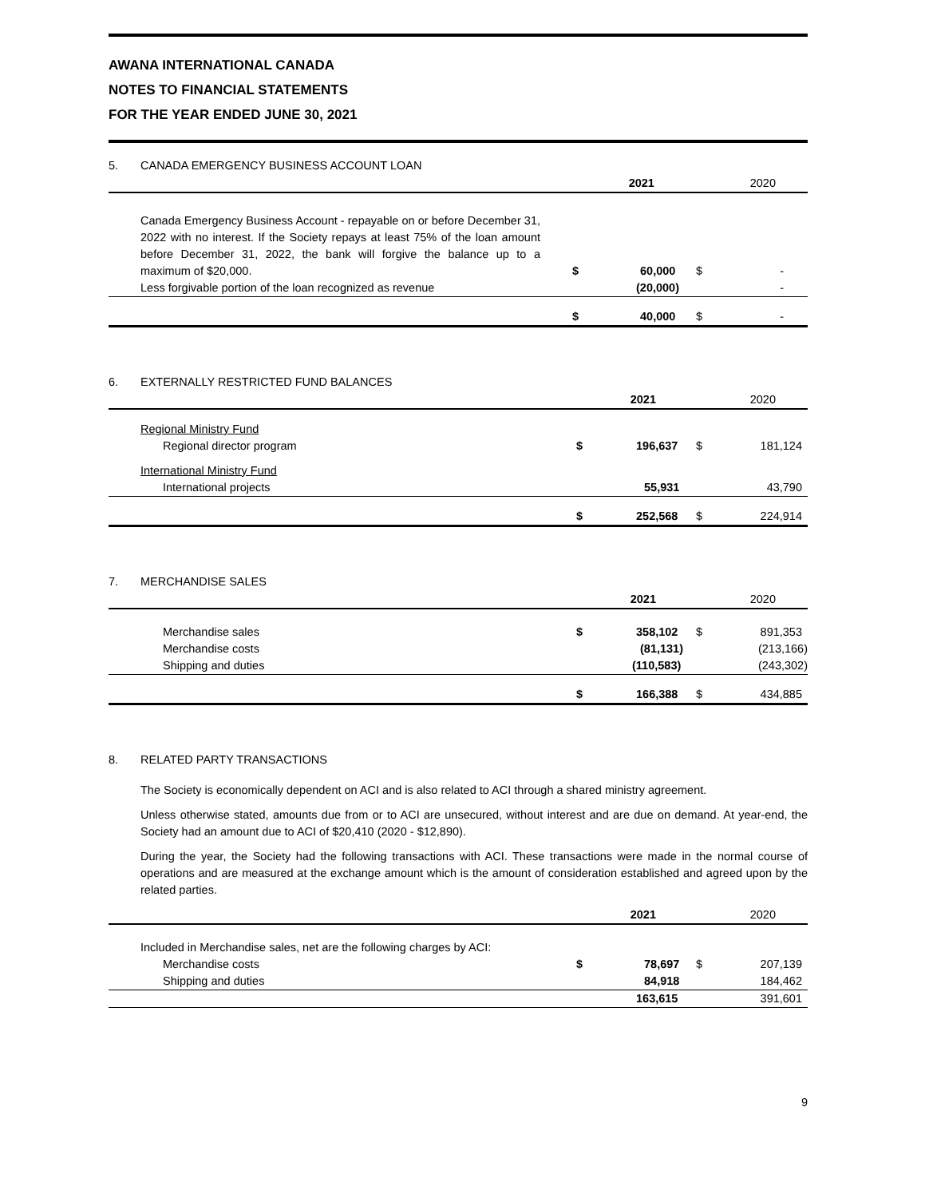AWANA INTERNATIONAL CANADA
NOTES TO FINANCIAL STATEMENTS
FOR THE YEAR ENDED JUNE 30, 2021
5. CANADA EMERGENCY BUSINESS ACCOUNT LOAN
| | | 2021 | | | 2020 | |
| Canada Emergency Business Account - repayable on or before December 31, 2022 with no interest. If the Society repays at least 75% of the loan amount before December 31, 2022, the bank will forgive the balance up to a maximum of $20,000. | $ | 60,000 | | $ | - | |
| Less forgivable portion of the loan recognized as revenue | | (20,000) | | | - | |
| | $ | 40,000 | | $ | - | |
6. EXTERNALLY RESTRICTED FUND BALANCES
| | | 2021 | | | 2020 | |
| Regional Ministry Fund | | | | | | |
| Regional director program | $ | 196,637 | | $ | 181,124 | |
| International Ministry Fund | | | | | | |
| International projects | | 55,931 | | | 43,790 | |
| | $ | 252,568 | | $ | 224,914 | |
7. MERCHANDISE SALES
| | | 2021 | | | 2020 | |
| Merchandise sales | $ | 358,102 | | $ | 891,353 | |
| Merchandise costs | | (81,131) | | | (213,166) | |
| Shipping and duties | | (110,583) | | | (243,302) | |
| | $ | 166,388 | | $ | 434,885 | |
8. RELATED PARTY TRANSACTIONS
The Society is economically dependent on ACI and is also related to ACI through a shared ministry agreement.
Unless otherwise stated, amounts due from or to ACI are unsecured, without interest and are due on demand. At year-end, the Society had an amount due to ACI of $20,410 (2020 - $12,890).
During the year, the Society had the following transactions with ACI. These transactions were made in the normal course of operations and are measured at the exchange amount which is the amount of consideration established and agreed upon by the related parties.
| | | 2021 | | | 2020 | |
| Included in Merchandise sales, net are the following charges by ACI: | | | | | | |
| Merchandise costs | $ | 78,697 | | $ | 207,139 | |
| Shipping and duties | | 84,918 | | | 184,462 | |
| | | 163,615 | | | 391,601 | |
9